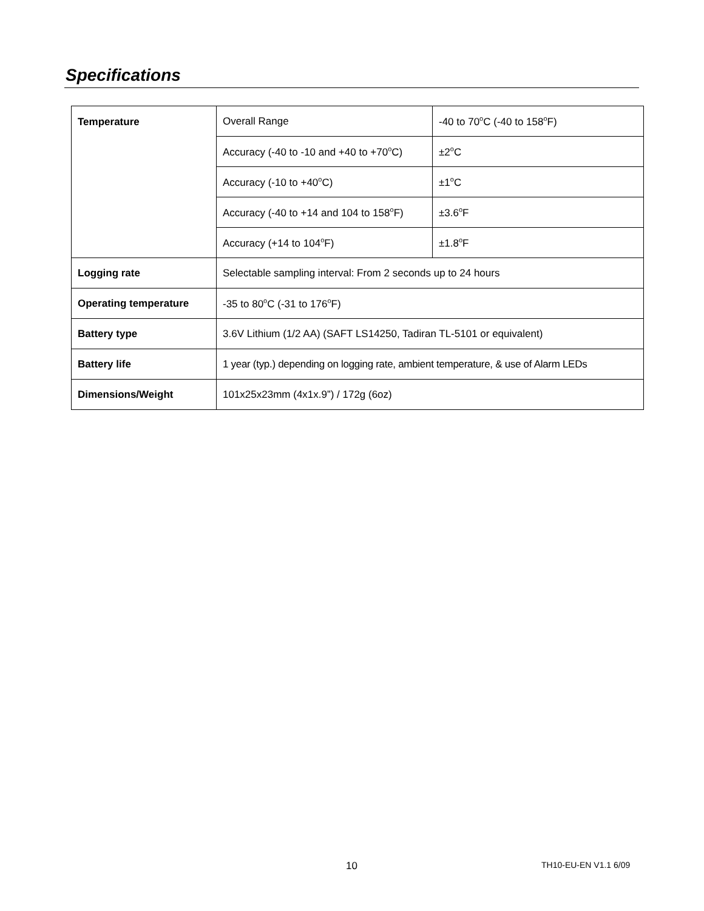Specifications
| Temperature | Overall Range | -40 to 70<sup>o</sup>C (-40 to 158<sup>o</sup>F) |
| | Accuracy (-40 to -10 and +40 to +70<sup>o</sup>C) | ±2<sup>o</sup>C |
| | Accuracy (-10 to +40<sup>o</sup>C) | ±1<sup>o</sup>C |
| | Accuracy (-40 to +14 and 104 to 158<sup>o</sup>F) | ±3.6<sup>o</sup>F |
| | Accuracy (+14 to 104<sup>o</sup>F) | ±1.8<sup>o</sup>F |
| Logging rate | Selectable sampling interval: From 2 seconds up to 24 hours | |
| Operating temperature | -35 to 80<sup>o</sup>C (-31 to 176<sup>o</sup>F) | |
| Battery type | 3.6V Lithium (1/2 AA) (SAFT LS14250, Tadiran TL-5101 or equivalent) | |
| Battery life | 1 year (typ.) depending on logging rate, ambient temperature, & use of Alarm LEDs | |
| Dimensions/Weight | 101x25x23mm (4x1x.9”) / 172g (6oz) | |
10 TH10-EU-EN V1.1 6/09